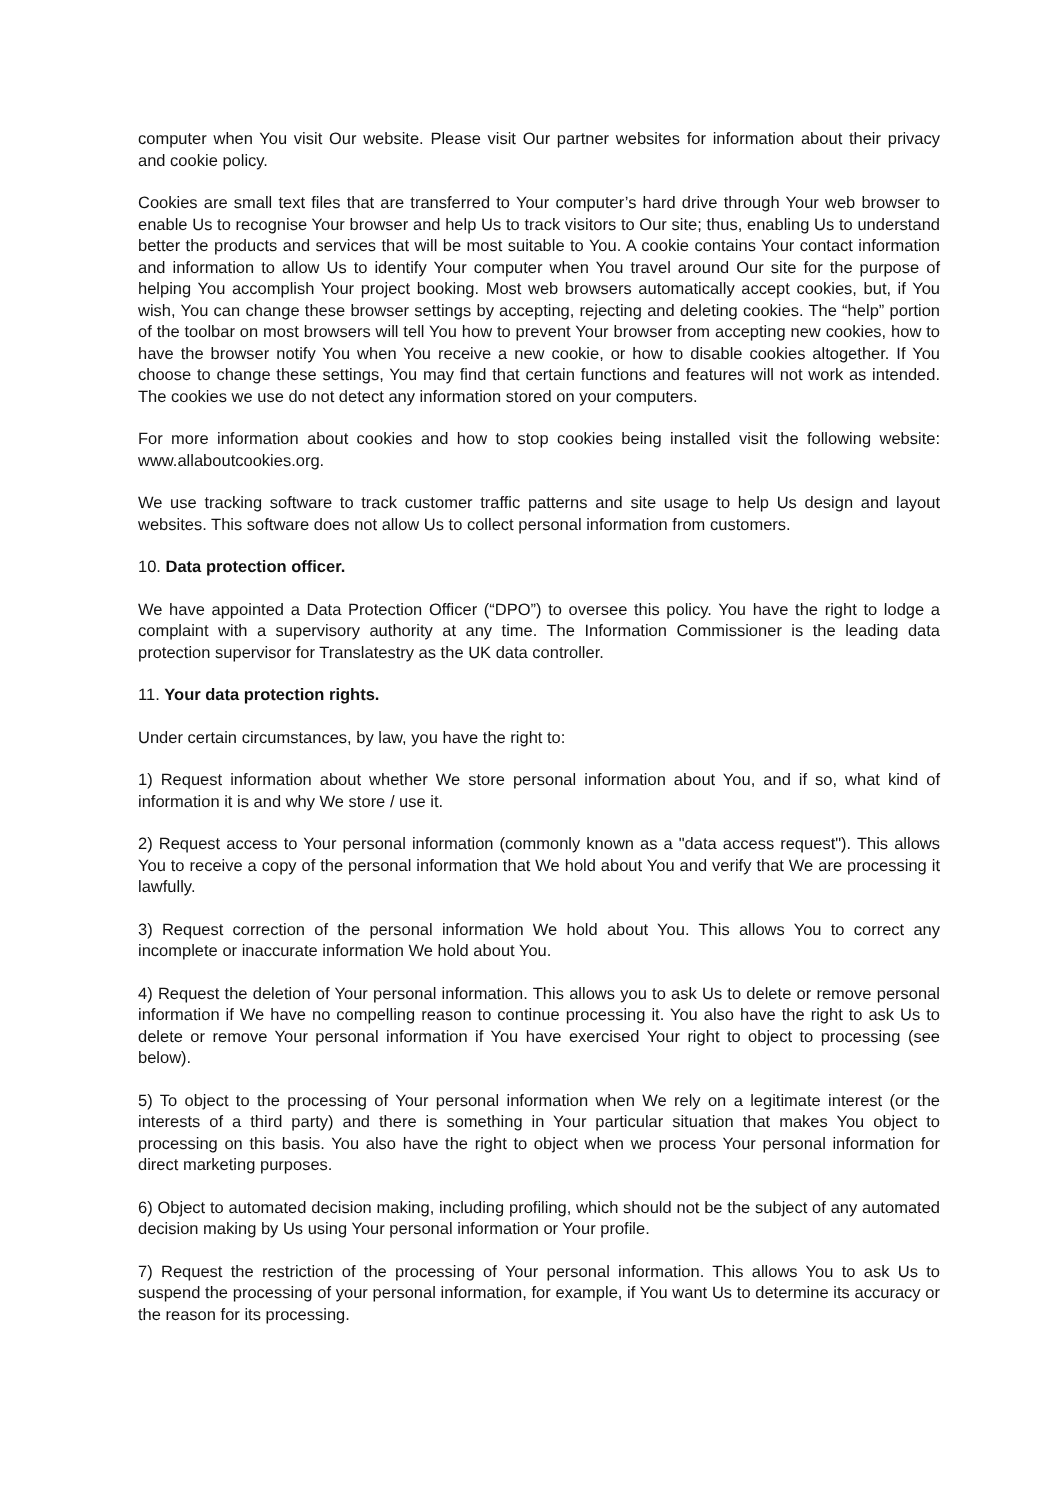computer when You visit Our website. Please visit Our partner websites for information about their privacy and cookie policy.
Cookies are small text files that are transferred to Your computer’s hard drive through Your web browser to enable Us to recognise Your browser and help Us to track visitors to Our site; thus, enabling Us to understand better the products and services that will be most suitable to You. A cookie contains Your contact information and information to allow Us to identify Your computer when You travel around Our site for the purpose of helping You accomplish Your project booking. Most web browsers automatically accept cookies, but, if You wish, You can change these browser settings by accepting, rejecting and deleting cookies. The “help” portion of the toolbar on most browsers will tell You how to prevent Your browser from accepting new cookies, how to have the browser notify You when You receive a new cookie, or how to disable cookies altogether. If You choose to change these settings, You may find that certain functions and features will not work as intended. The cookies we use do not detect any information stored on your computers.
For more information about cookies and how to stop cookies being installed visit the following website: www.allaboutcookies.org.
We use tracking software to track customer traffic patterns and site usage to help Us design and layout websites. This software does not allow Us to collect personal information from customers.
10. Data protection officer.
We have appointed a Data Protection Officer (“DPO”) to oversee this policy. You have the right to lodge a complaint with a supervisory authority at any time. The Information Commissioner is the leading data protection supervisor for Translatestry as the UK data controller.
11. Your data protection rights.
Under certain circumstances, by law, you have the right to:
1) Request information about whether We store personal information about You, and if so, what kind of information it is and why We store / use it.
2) Request access to Your personal information (commonly known as a "data access request"). This allows You to receive a copy of the personal information that We hold about You and verify that We are processing it lawfully.
3) Request correction of the personal information We hold about You. This allows You to correct any incomplete or inaccurate information We hold about You.
4) Request the deletion of Your personal information. This allows you to ask Us to delete or remove personal information if We have no compelling reason to continue processing it. You also have the right to ask Us to delete or remove Your personal information if You have exercised Your right to object to processing (see below).
5) To object to the processing of Your personal information when We rely on a legitimate interest (or the interests of a third party) and there is something in Your particular situation that makes You object to processing on this basis. You also have the right to object when we process Your personal information for direct marketing purposes.
6) Object to automated decision making, including profiling, which should not be the subject of any automated decision making by Us using Your personal information or Your profile.
7) Request the restriction of the processing of Your personal information. This allows You to ask Us to suspend the processing of your personal information, for example, if You want Us to determine its accuracy or the reason for its processing.